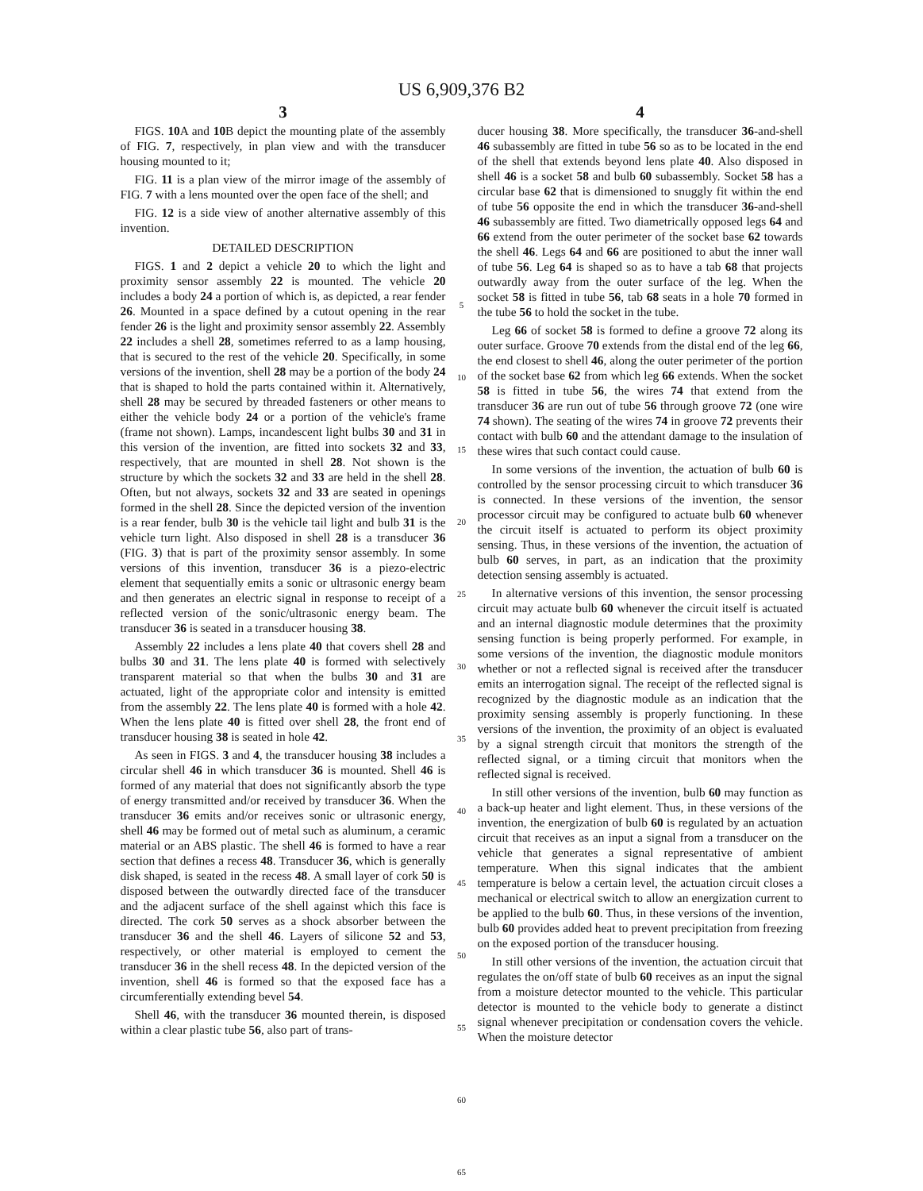US 6,909,376 B2
3
FIGS. 10 A and 10 B depict the mounting plate of the assembly of FIG. 7, respectively, in plan view and with the transducer housing mounted to it;
FIG. 11 is a plan view of the mirror image of the assembly of FIG. 7 with a lens mounted over the open face of the shell; and
FIG. 12 is a side view of another alternative assembly of this invention.
DETAILED DESCRIPTION
FIGS. 1 and 2 depict a vehicle 20 to which the light and proximity sensor assembly 22 is mounted. The vehicle 20 includes a body 24 a portion of which is, as depicted, a rear fender 26. Mounted in a space defined by a cutout opening in the rear fender 26 is the light and proximity sensor assembly 22. Assembly 22 includes a shell 28, sometimes referred to as a lamp housing, that is secured to the rest of the vehicle 20. Specifically, in some versions of the invention, shell 28 may be a portion of the body 24 that is shaped to hold the parts contained within it. Alternatively, shell 28 may be secured by threaded fasteners or other means to either the vehicle body 24 or a portion of the vehicle's frame (frame not shown). Lamps, incandescent light bulbs 30 and 31 in this version of the invention, are fitted into sockets 32 and 33, respectively, that are mounted in shell 28. Not shown is the structure by which the sockets 32 and 33 are held in the shell 28. Often, but not always, sockets 32 and 33 are seated in openings formed in the shell 28. Since the depicted version of the invention is a rear fender, bulb 30 is the vehicle tail light and bulb 31 is the vehicle turn light. Also disposed in shell 28 is a transducer 36 (FIG. 3) that is part of the proximity sensor assembly. In some versions of this invention, transducer 36 is a piezo-electric element that sequentially emits a sonic or ultrasonic energy beam and then generates an electric signal in response to receipt of a reflected version of the sonic/ultrasonic energy beam. The transducer 36 is seated in a transducer housing 38.
Assembly 22 includes a lens plate 40 that covers shell 28 and bulbs 30 and 31. The lens plate 40 is formed with selectively transparent material so that when the bulbs 30 and 31 are actuated, light of the appropriate color and intensity is emitted from the assembly 22. The lens plate 40 is formed with a hole 42. When the lens plate 40 is fitted over shell 28, the front end of transducer housing 38 is seated in hole 42.
As seen in FIGS. 3 and 4, the transducer housing 38 includes a circular shell 46 in which transducer 36 is mounted. Shell 46 is formed of any material that does not significantly absorb the type of energy transmitted and/or received by transducer 36. When the transducer 36 emits and/or receives sonic or ultrasonic energy, shell 46 may be formed out of metal such as aluminum, a ceramic material or an ABS plastic. The shell 46 is formed to have a rear section that defines a recess 48. Transducer 36, which is generally disk shaped, is seated in the recess 48. A small layer of cork 50 is disposed between the outwardly directed face of the transducer and the adjacent surface of the shell against which this face is directed. The cork 50 serves as a shock absorber between the transducer 36 and the shell 46. Layers of silicone 52 and 53, respectively, or other material is employed to cement the transducer 36 in the shell recess 48. In the depicted version of the invention, shell 46 is formed so that the exposed face has a circumferentially extending bevel 54.
Shell 46, with the transducer 36 mounted therein, is disposed within a clear plastic tube 56, also part of trans-
5
10
15
20
25
30
35
40
45
50
55
60
65
4
ducer housing 38. More specifically, the transducer 36-and-shell 46 subassembly are fitted in tube 56 so as to be located in the end of the shell that extends beyond lens plate 40. Also disposed in shell 46 is a socket 58 and bulb 60 subassembly. Socket 58 has a circular base 62 that is dimensioned to snuggly fit within the end of tube 56 opposite the end in which the transducer 36-and-shell 46 subassembly are fitted. Two diametrically opposed legs 64 and 66 extend from the outer perimeter of the socket base 62 towards the shell 46. Legs 64 and 66 are positioned to abut the inner wall of tube 56. Leg 64 is shaped so as to have a tab 68 that projects outwardly away from the outer surface of the leg. When the socket 58 is fitted in tube 56, tab 68 seats in a hole 70 formed in the tube 56 to hold the socket in the tube.
Leg 66 of socket 58 is formed to define a groove 72 along its outer surface. Groove 70 extends from the distal end of the leg 66, the end closest to shell 46, along the outer perimeter of the portion of the socket base 62 from which leg 66 extends. When the socket 58 is fitted in tube 56, the wires 74 that extend from the transducer 36 are run out of tube 56 through groove 72 (one wire 74 shown). The seating of the wires 74 in groove 72 prevents their contact with bulb 60 and the attendant damage to the insulation of these wires that such contact could cause.
In some versions of the invention, the actuation of bulb 60 is controlled by the sensor processing circuit to which transducer 36 is connected. In these versions of the invention, the sensor processor circuit may be configured to actuate bulb 60 whenever the circuit itself is actuated to perform its object proximity sensing. Thus, in these versions of the invention, the actuation of bulb 60 serves, in part, as an indication that the proximity detection sensing assembly is actuated.
In alternative versions of this invention, the sensor processing circuit may actuate bulb 60 whenever the circuit itself is actuated and an internal diagnostic module determines that the proximity sensing function is being properly performed. For example, in some versions of the invention, the diagnostic module monitors whether or not a reflected signal is received after the transducer emits an interrogation signal. The receipt of the reflected signal is recognized by the diagnostic module as an indication that the proximity sensing assembly is properly functioning. In these versions of the invention, the proximity of an object is evaluated by a signal strength circuit that monitors the strength of the reflected signal, or a timing circuit that monitors when the reflected signal is received.
In still other versions of the invention, bulb 60 may function as a back-up heater and light element. Thus, in these versions of the invention, the energization of bulb 60 is regulated by an actuation circuit that receives as an input a signal from a transducer on the vehicle that generates a signal representative of ambient temperature. When this signal indicates that the ambient temperature is below a certain level, the actuation circuit closes a mechanical or electrical switch to allow an energization current to be applied to the bulb 60. Thus, in these versions of the invention, bulb 60 provides added heat to prevent precipitation from freezing on the exposed portion of the transducer housing.
In still other versions of the invention, the actuation circuit that regulates the on/off state of bulb 60 receives as an input the signal from a moisture detector mounted to the vehicle. This particular detector is mounted to the vehicle body to generate a distinct signal whenever precipitation or condensation covers the vehicle. When the moisture detector